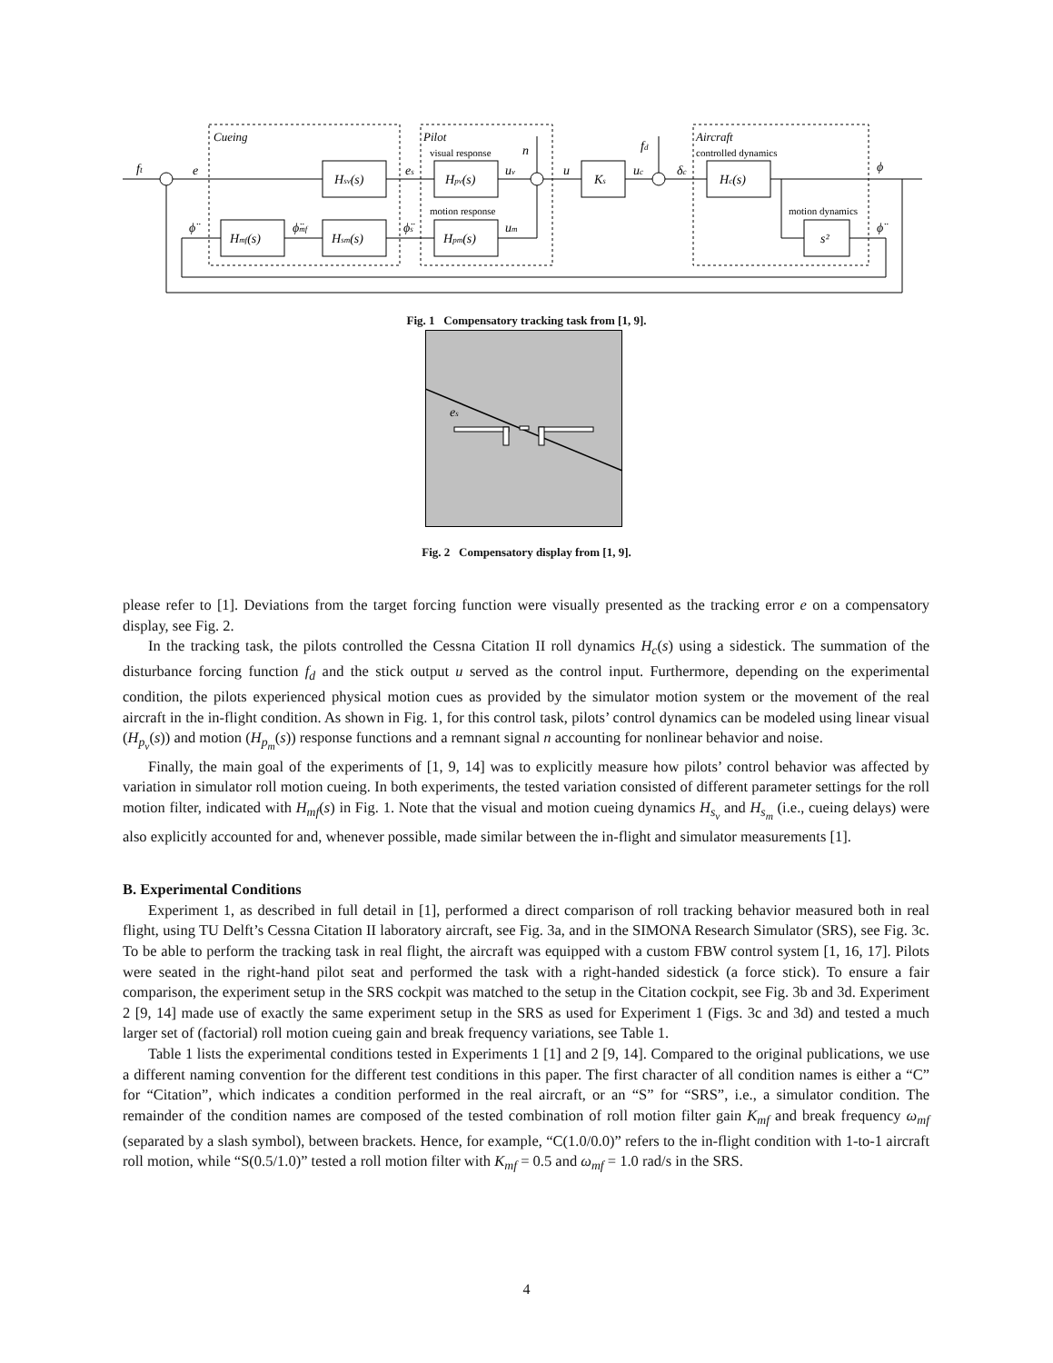ft
e
Cueing
Pilot
Aircraft
visual response
motion response
controlled dynamics
motion dynamics
Hsv(s)
es
Hpv(s)
uv
n
u
Ks
uc
fd
δc
Hc(s)
ϕ
ϕ̈
Hmf(s)
ϕ̈mf
Hsm(s)
ϕ̈s
Hpm(s)
um
s²
ϕ̈
Fig. 1 Compensatory tracking task from [1, 9].
es
Fig. 2 Compensatory display from [1, 9].
please refer to [1]. Deviations from the target forcing function were visually presented as the tracking error e on a compensatory display, see Fig. 2.
In the tracking task, the pilots controlled the Cessna Citation II roll dynamics H<sub>c</sub>(s) using a sidestick. The summation of the disturbance forcing function f<sub>d</sub> and the stick output u served as the control input. Furthermore, depending on the experimental condition, the pilots experienced physical motion cues as provided by the simulator motion system or the movement of the real aircraft in the in-flight condition. As shown in Fig. 1, for this control task, pilots’ control dynamics can be modeled using linear visual (H<sub>p<sub>v</sub></sub>(s)) and motion (H<sub>p<sub>m</sub></sub>(s)) response functions and a remnant signal n accounting for nonlinear behavior and noise.
Finally, the main goal of the experiments of [1, 9, 14] was to explicitly measure how pilots’ control behavior was affected by variation in simulator roll motion cueing. In both experiments, the tested variation consisted of different parameter settings for the roll motion filter, indicated with H<sub>mf</sub>(s) in Fig. 1. Note that the visual and motion cueing dynamics H<sub>s<sub>v</sub></sub> and H<sub>s<sub>m</sub></sub> (i.e., cueing delays) were also explicitly accounted for and, whenever possible, made similar between the in-flight and simulator measurements [1].
B. Experimental Conditions
Experiment 1, as described in full detail in [1], performed a direct comparison of roll tracking behavior measured both in real flight, using TU Delft’s Cessna Citation II laboratory aircraft, see Fig. 3a, and in the SIMONA Research Simulator (SRS), see Fig. 3c. To be able to perform the tracking task in real flight, the aircraft was equipped with a custom FBW control system [1, 16, 17]. Pilots were seated in the right-hand pilot seat and performed the task with a right-handed sidestick (a force stick). To ensure a fair comparison, the experiment setup in the SRS cockpit was matched to the setup in the Citation cockpit, see Fig. 3b and 3d. Experiment 2 [9, 14] made use of exactly the same experiment setup in the SRS as used for Experiment 1 (Figs. 3c and 3d) and tested a much larger set of (factorial) roll motion cueing gain and break frequency variations, see Table 1.
Table 1 lists the experimental conditions tested in Experiments 1 [1] and 2 [9, 14]. Compared to the original publications, we use a different naming convention for the different test conditions in this paper. The first character of all condition names is either a “C” for “Citation”, which indicates a condition performed in the real aircraft, or an “S” for “SRS”, i.e., a simulator condition. The remainder of the condition names are composed of the tested combination of roll motion filter gain K<sub>mf</sub> and break frequency ω<sub>mf</sub> (separated by a slash symbol), between brackets. Hence, for example, “C(1.0/0.0)” refers to the in-flight condition with 1-to-1 aircraft roll motion, while “S(0.5/1.0)” tested a roll motion filter with K<sub>mf</sub> = 0.5 and ω<sub>mf</sub> = 1.0 rad/s in the SRS.
4